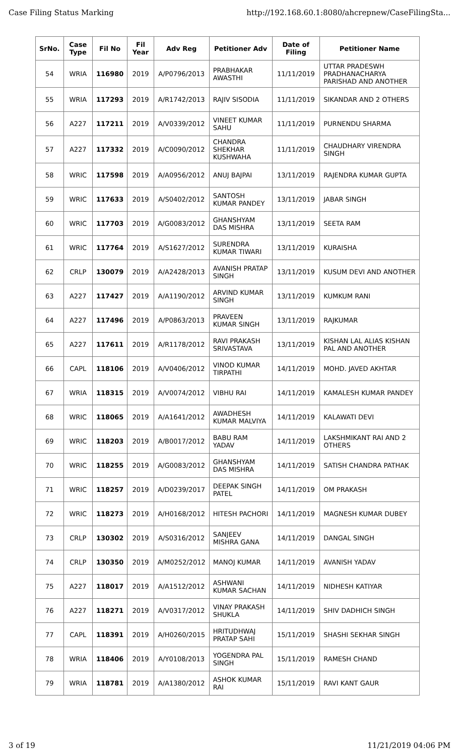Case Filing Status Marking http://192.168.60.1:8080/ahcrepnew/CaseFilingSta...
| SrNo. | Case Type | Fil No | Fil Year | Adv Reg | Petitioner Adv | Date of Filing | Petitioner Name |
| --- | --- | --- | --- | --- | --- | --- | --- |
| 54 | WRIA | 116980 | 2019 | A/P0796/2013 | PRABHAKAR AWASTHI | 11/11/2019 | UTTAR PRADESWH PRADHANACHARYA PARISHAD AND ANOTHER |
| 55 | WRIA | 117293 | 2019 | A/R1742/2013 | RAJIV SISODIA | 11/11/2019 | SIKANDAR AND 2 OTHERS |
| 56 | A227 | 117211 | 2019 | A/V0339/2012 | VINEET KUMAR SAHU | 11/11/2019 | PURNENDU SHARMA |
| 57 | A227 | 117332 | 2019 | A/C0090/2012 | CHANDRA SHEKHAR KUSHWAHA | 11/11/2019 | CHAUDHARY VIRENDRA SINGH |
| 58 | WRIC | 117598 | 2019 | A/A0956/2012 | ANUJ BAJPAI | 13/11/2019 | RAJENDRA KUMAR GUPTA |
| 59 | WRIC | 117633 | 2019 | A/S0402/2012 | SANTOSH KUMAR PANDEY | 13/11/2019 | JABAR SINGH |
| 60 | WRIC | 117703 | 2019 | A/G0083/2012 | GHANSHYAM DAS MISHRA | 13/11/2019 | SEETA RAM |
| 61 | WRIC | 117764 | 2019 | A/S1627/2012 | SURENDRA KUMAR TIWARI | 13/11/2019 | KURAISHA |
| 62 | CRLP | 130079 | 2019 | A/A2428/2013 | AVANISH PRATAP SINGH | 13/11/2019 | KUSUM DEVI AND ANOTHER |
| 63 | A227 | 117427 | 2019 | A/A1190/2012 | ARVIND KUMAR SINGH | 13/11/2019 | KUMKUM RANI |
| 64 | A227 | 117496 | 2019 | A/P0863/2013 | PRAVEEN KUMAR SINGH | 13/11/2019 | RAJKUMAR |
| 65 | A227 | 117611 | 2019 | A/R1178/2012 | RAVI PRAKASH SRIVASTAVA | 13/11/2019 | KISHAN LAL ALIAS KISHAN PAL AND ANOTHER |
| 66 | CAPL | 118106 | 2019 | A/V0406/2012 | VINOD KUMAR TIRPATHI | 14/11/2019 | MOHD. JAVED AKHTAR |
| 67 | WRIA | 118315 | 2019 | A/V0074/2012 | VIBHU RAI | 14/11/2019 | KAMALESH KUMAR PANDEY |
| 68 | WRIC | 118065 | 2019 | A/A1641/2012 | AWADHESH KUMAR MALVIYA | 14/11/2019 | KALAWATI DEVI |
| 69 | WRIC | 118203 | 2019 | A/B0017/2012 | BABU RAM YADAV | 14/11/2019 | LAKSHMIKANT RAI AND 2 OTHERS |
| 70 | WRIC | 118255 | 2019 | A/G0083/2012 | GHANSHYAM DAS MISHRA | 14/11/2019 | SATISH CHANDRA PATHAK |
| 71 | WRIC | 118257 | 2019 | A/D0239/2017 | DEEPAK SINGH PATEL | 14/11/2019 | OM PRAKASH |
| 72 | WRIC | 118273 | 2019 | A/H0168/2012 | HITESH PACHORI | 14/11/2019 | MAGNESH KUMAR DUBEY |
| 73 | CRLP | 130302 | 2019 | A/S0316/2012 | SANJEEV MISHRA GANA | 14/11/2019 | DANGAL SINGH |
| 74 | CRLP | 130350 | 2019 | A/M0252/2012 | MANOJ KUMAR | 14/11/2019 | AVANISH YADAV |
| 75 | A227 | 118017 | 2019 | A/A1512/2012 | ASHWANI KUMAR SACHAN | 14/11/2019 | NIDHESH KATIYAR |
| 76 | A227 | 118271 | 2019 | A/V0317/2012 | VINAY PRAKASH SHUKLA | 14/11/2019 | SHIV DADHICH SINGH |
| 77 | CAPL | 118391 | 2019 | A/H0260/2015 | HRITUDHWAJ PRATAP SAHI | 15/11/2019 | SHASHI SEKHAR SINGH |
| 78 | WRIA | 118406 | 2019 | A/Y0108/2013 | YOGENDRA PAL SINGH | 15/11/2019 | RAMESH CHAND |
| 79 | WRIA | 118781 | 2019 | A/A1380/2012 | ASHOK KUMAR RAI | 15/11/2019 | RAVI KANT GAUR |
3 of 19 11/21/2019 04:06 PM